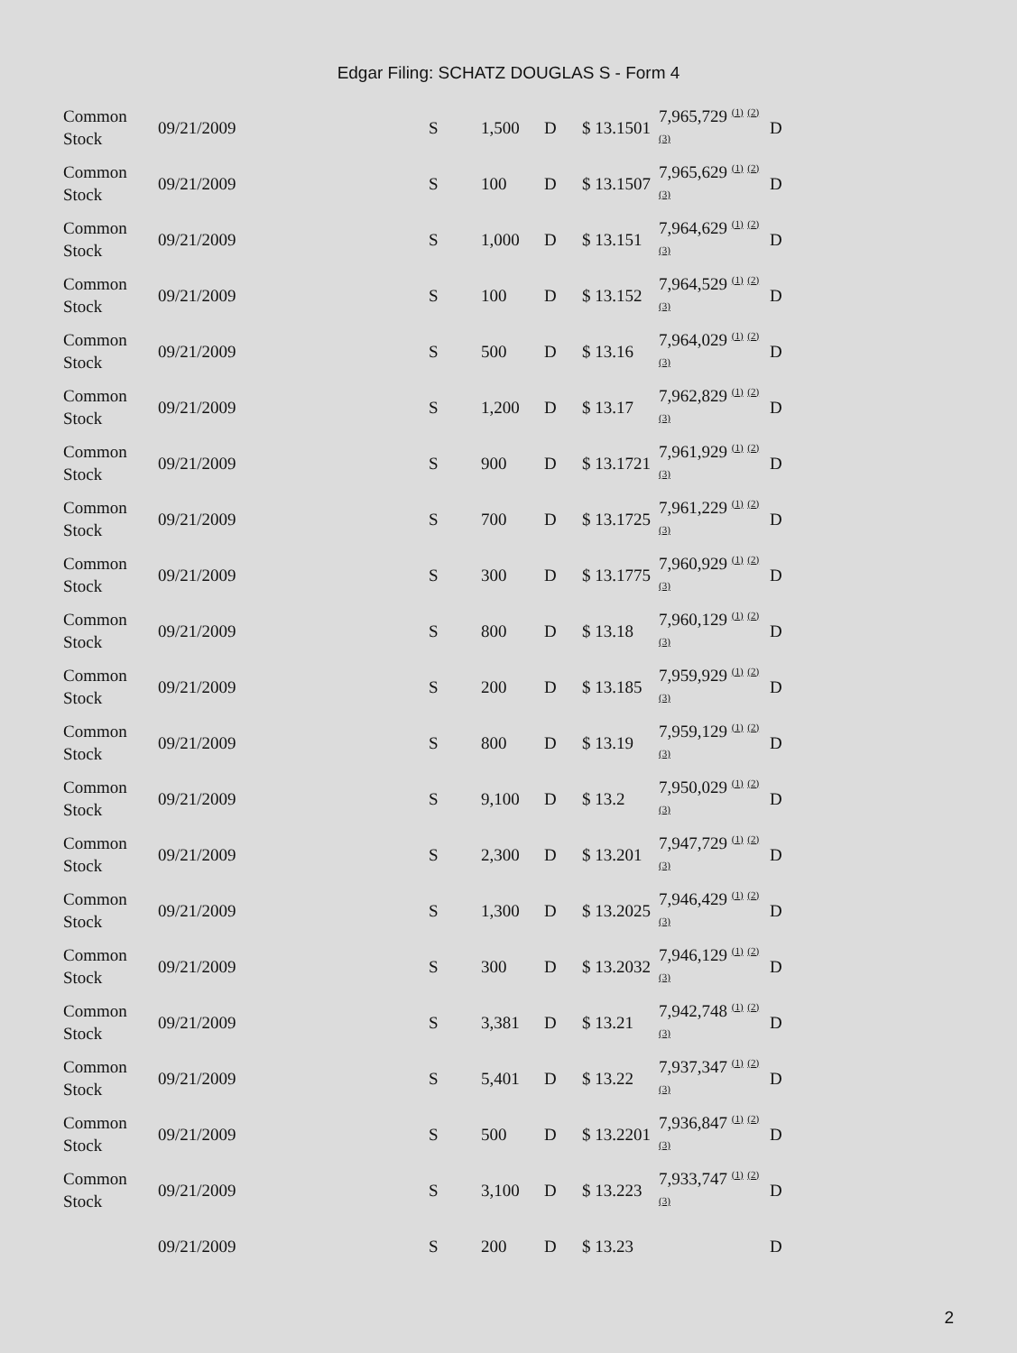Edgar Filing: SCHATZ DOUGLAS S - Form 4
| Common Stock | 09/21/2009 | S | 1,500 | D | $ 13.1501 | 7,965,729 <sup>(1)</sup> <sup>(2)</sup> <sup>(3)</sup> | D |
| Common Stock | 09/21/2009 | S | 100 | D | $ 13.1507 | 7,965,629 <sup>(1)</sup> <sup>(2)</sup> <sup>(3)</sup> | D |
| Common Stock | 09/21/2009 | S | 1,000 | D | $ 13.151 | 7,964,629 <sup>(1)</sup> <sup>(2)</sup> <sup>(3)</sup> | D |
| Common Stock | 09/21/2009 | S | 100 | D | $ 13.152 | 7,964,529 <sup>(1)</sup> <sup>(2)</sup> <sup>(3)</sup> | D |
| Common Stock | 09/21/2009 | S | 500 | D | $ 13.16 | 7,964,029 <sup>(1)</sup> <sup>(2)</sup> <sup>(3)</sup> | D |
| Common Stock | 09/21/2009 | S | 1,200 | D | $ 13.17 | 7,962,829 <sup>(1)</sup> <sup>(2)</sup> <sup>(3)</sup> | D |
| Common Stock | 09/21/2009 | S | 900 | D | $ 13.1721 | 7,961,929 <sup>(1)</sup> <sup>(2)</sup> <sup>(3)</sup> | D |
| Common Stock | 09/21/2009 | S | 700 | D | $ 13.1725 | 7,961,229 <sup>(1)</sup> <sup>(2)</sup> <sup>(3)</sup> | D |
| Common Stock | 09/21/2009 | S | 300 | D | $ 13.1775 | 7,960,929 <sup>(1)</sup> <sup>(2)</sup> <sup>(3)</sup> | D |
| Common Stock | 09/21/2009 | S | 800 | D | $ 13.18 | 7,960,129 <sup>(1)</sup> <sup>(2)</sup> <sup>(3)</sup> | D |
| Common Stock | 09/21/2009 | S | 200 | D | $ 13.185 | 7,959,929 <sup>(1)</sup> <sup>(2)</sup> <sup>(3)</sup> | D |
| Common Stock | 09/21/2009 | S | 800 | D | $ 13.19 | 7,959,129 <sup>(1)</sup> <sup>(2)</sup> <sup>(3)</sup> | D |
| Common Stock | 09/21/2009 | S | 9,100 | D | $ 13.2 | 7,950,029 <sup>(1)</sup> <sup>(2)</sup> <sup>(3)</sup> | D |
| Common Stock | 09/21/2009 | S | 2,300 | D | $ 13.201 | 7,947,729 <sup>(1)</sup> <sup>(2)</sup> <sup>(3)</sup> | D |
| Common Stock | 09/21/2009 | S | 1,300 | D | $ 13.2025 | 7,946,429 <sup>(1)</sup> <sup>(2)</sup> <sup>(3)</sup> | D |
| Common Stock | 09/21/2009 | S | 300 | D | $ 13.2032 | 7,946,129 <sup>(1)</sup> <sup>(2)</sup> <sup>(3)</sup> | D |
| Common Stock | 09/21/2009 | S | 3,381 | D | $ 13.21 | 7,942,748 <sup>(1)</sup> <sup>(2)</sup> <sup>(3)</sup> | D |
| Common Stock | 09/21/2009 | S | 5,401 | D | $ 13.22 | 7,937,347 <sup>(1)</sup> <sup>(2)</sup> <sup>(3)</sup> | D |
| Common Stock | 09/21/2009 | S | 500 | D | $ 13.2201 | 7,936,847 <sup>(1)</sup> <sup>(2)</sup> <sup>(3)</sup> | D |
| Common Stock | 09/21/2009 | S | 3,100 | D | $ 13.223 | 7,933,747 <sup>(1)</sup> <sup>(2)</sup> <sup>(3)</sup> | D |
| | 09/21/2009 | S | 200 | D | $ 13.23 | | D |
2